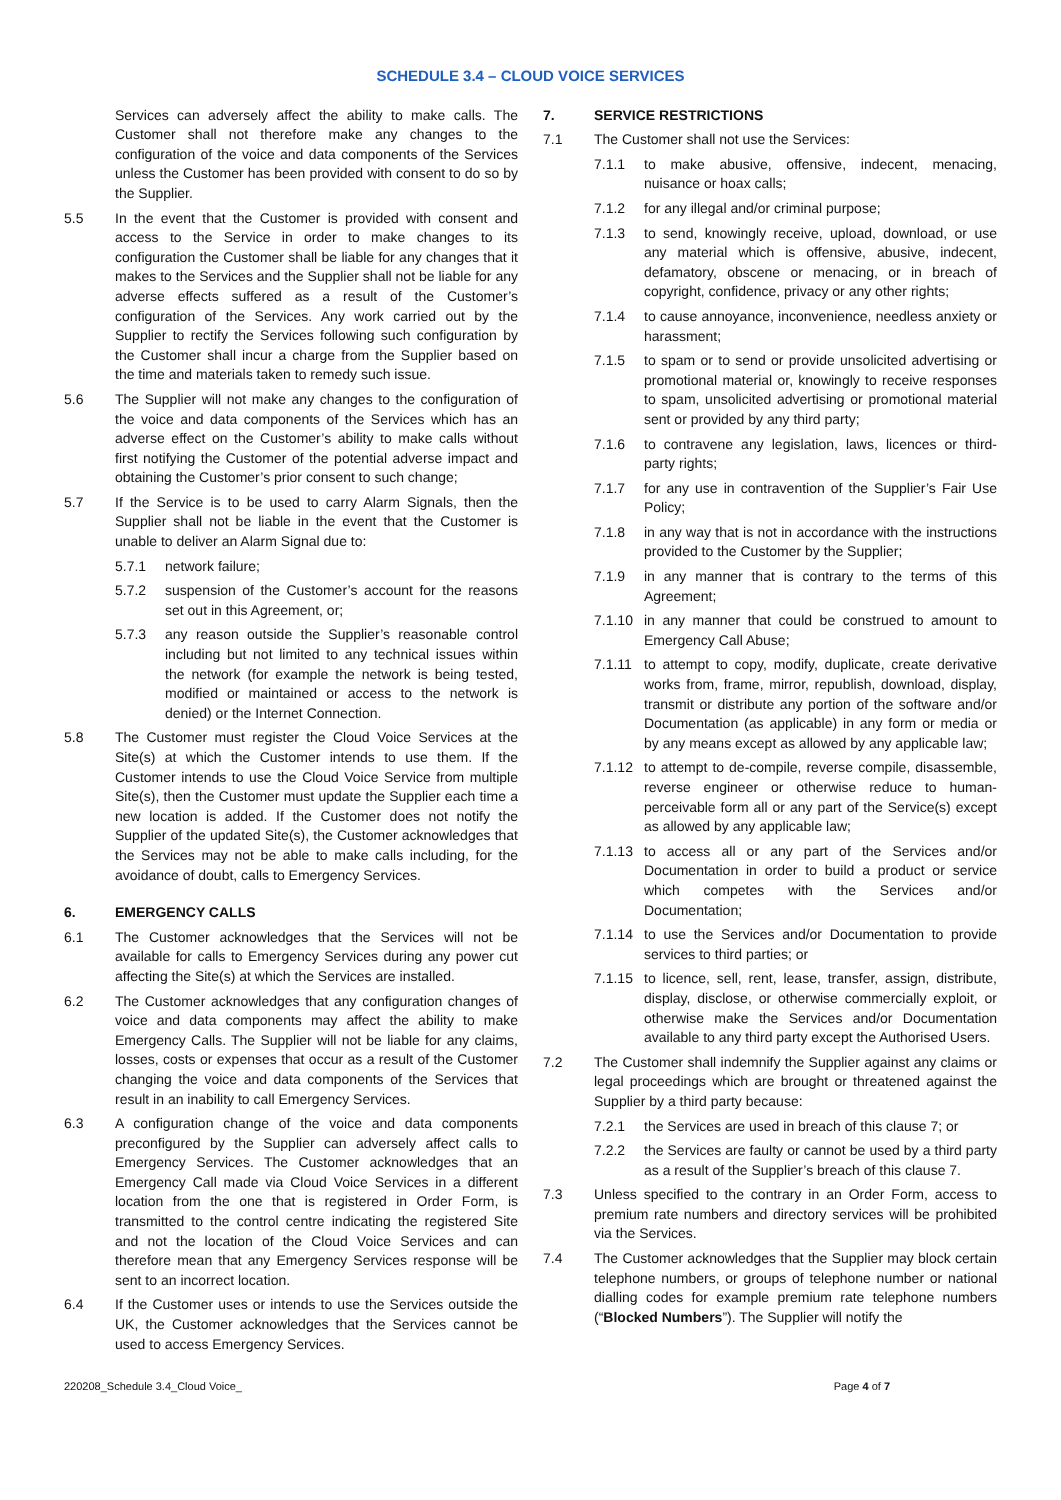SCHEDULE 3.4 – CLOUD VOICE SERVICES
Services can adversely affect the ability to make calls. The Customer shall not therefore make any changes to the configuration of the voice and data components of the Services unless the Customer has been provided with consent to do so by the Supplier.
5.5 In the event that the Customer is provided with consent and access to the Service in order to make changes to its configuration the Customer shall be liable for any changes that it makes to the Services and the Supplier shall not be liable for any adverse effects suffered as a result of the Customer’s configuration of the Services. Any work carried out by the Supplier to rectify the Services following such configuration by the Customer shall incur a charge from the Supplier based on the time and materials taken to remedy such issue.
5.6 The Supplier will not make any changes to the configuration of the voice and data components of the Services which has an adverse effect on the Customer’s ability to make calls without first notifying the Customer of the potential adverse impact and obtaining the Customer’s prior consent to such change;
5.7 If the Service is to be used to carry Alarm Signals, then the Supplier shall not be liable in the event that the Customer is unable to deliver an Alarm Signal due to:
5.7.1 network failure;
5.7.2 suspension of the Customer’s account for the reasons set out in this Agreement, or;
5.7.3 any reason outside the Supplier’s reasonable control including but not limited to any technical issues within the network (for example the network is being tested, modified or maintained or access to the network is denied) or the Internet Connection.
5.8 The Customer must register the Cloud Voice Services at the Site(s) at which the Customer intends to use them. If the Customer intends to use the Cloud Voice Service from multiple Site(s), then the Customer must update the Supplier each time a new location is added. If the Customer does not notify the Supplier of the updated Site(s), the Customer acknowledges that the Services may not be able to make calls including, for the avoidance of doubt, calls to Emergency Services.
6. EMERGENCY CALLS
6.1 The Customer acknowledges that the Services will not be available for calls to Emergency Services during any power cut affecting the Site(s) at which the Services are installed.
6.2 The Customer acknowledges that any configuration changes of voice and data components may affect the ability to make Emergency Calls. The Supplier will not be liable for any claims, losses, costs or expenses that occur as a result of the Customer changing the voice and data components of the Services that result in an inability to call Emergency Services.
6.3 A configuration change of the voice and data components preconfigured by the Supplier can adversely affect calls to Emergency Services. The Customer acknowledges that an Emergency Call made via Cloud Voice Services in a different location from the one that is registered in Order Form, is transmitted to the control centre indicating the registered Site and not the location of the Cloud Voice Services and can therefore mean that any Emergency Services response will be sent to an incorrect location.
6.4 If the Customer uses or intends to use the Services outside the UK, the Customer acknowledges that the Services cannot be used to access Emergency Services.
7. SERVICE RESTRICTIONS
7.1 The Customer shall not use the Services:
7.1.1 to make abusive, offensive, indecent, menacing, nuisance or hoax calls;
7.1.2 for any illegal and/or criminal purpose;
7.1.3 to send, knowingly receive, upload, download, or use any material which is offensive, abusive, indecent, defamatory, obscene or menacing, or in breach of copyright, confidence, privacy or any other rights;
7.1.4 to cause annoyance, inconvenience, needless anxiety or harassment;
7.1.5 to spam or to send or provide unsolicited advertising or promotional material or, knowingly to receive responses to spam, unsolicited advertising or promotional material sent or provided by any third party;
7.1.6 to contravene any legislation, laws, licences or third-party rights;
7.1.7 for any use in contravention of the Supplier’s Fair Use Policy;
7.1.8 in any way that is not in accordance with the instructions provided to the Customer by the Supplier;
7.1.9 in any manner that is contrary to the terms of this Agreement;
7.1.10
in any manner that could be construed to amount to Emergency Call Abuse;
7.1.11
to attempt to copy, modify, duplicate, create derivative works from, frame, mirror, republish, download, display, transmit or distribute any portion of the software and/or Documentation (as applicable) in any form or media or by any means except as allowed by any applicable law;
7.1.12
to attempt to de-compile, reverse compile, disassemble, reverse engineer or otherwise reduce to human-perceivable form all or any part of the Service(s) except as allowed by any applicable law;
7.1.13
to access all or any part of the Services and/or Documentation in order to build a product or service which competes with the Services and/or Documentation;
7.1.14
to use the Services and/or Documentation to provide services to third parties; or
7.1.15
to licence, sell, rent, lease, transfer, assign, distribute, display, disclose, or otherwise commercially exploit, or otherwise make the Services and/or Documentation available to any third party except the Authorised Users.
7.2 The Customer shall indemnify the Supplier against any claims or legal proceedings which are brought or threatened against the Supplier by a third party because:
7.2.1 the Services are used in breach of this clause 7; or
7.2.2 the Services are faulty or cannot be used by a third party as a result of the Supplier’s breach of this clause 7.
7.3 Unless specified to the contrary in an Order Form, access to premium rate numbers and directory services will be prohibited via the Services.
7.4 The Customer acknowledges that the Supplier may block certain telephone numbers, or groups of telephone number or national dialling codes for example premium rate telephone numbers (“Blocked Numbers”). The Supplier will notify the
220208_Schedule 3.4_Cloud Voice_ Page 4 of 7